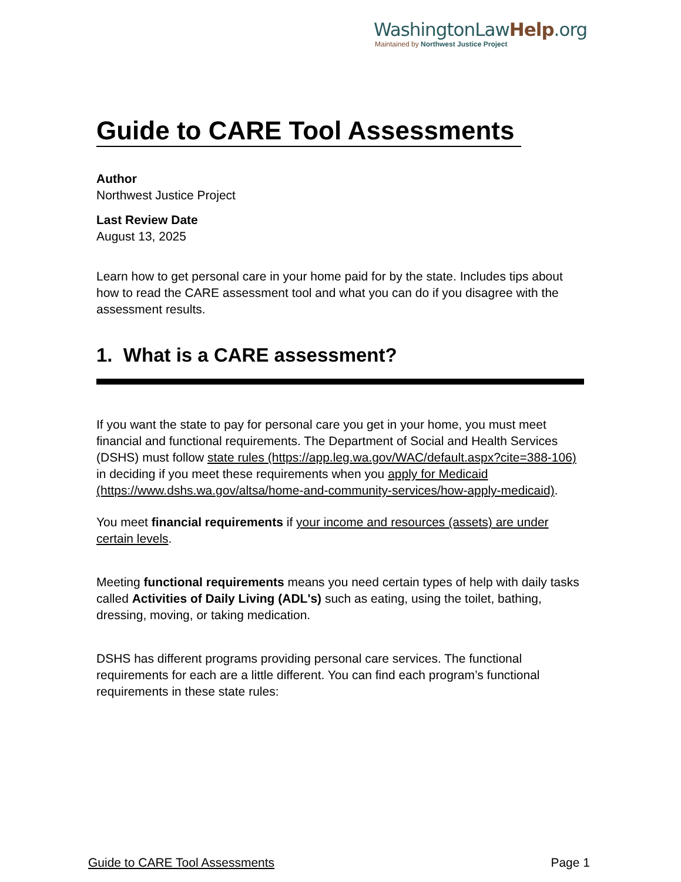WashingtonLawHelp.org
Maintained by Northwest Justice Project
Guide to CARE Tool Assessments
Author
Northwest Justice Project
Last Review Date
August 13, 2025
Learn how to get personal care in your home paid for by the state. Includes tips about how to read the CARE assessment tool and what you can do if you disagree with the assessment results.
1. What is a CARE assessment?
If you want the state to pay for personal care you get in your home, you must meet financial and functional requirements. The Department of Social and Health Services (DSHS) must follow state rules (https://app.leg.wa.gov/WAC/default.aspx?cite=388-106) in deciding if you meet these requirements when you apply for Medicaid (https://www.dshs.wa.gov/altsa/home-and-community-services/how-apply-medicaid).
You meet financial requirements if your income and resources (assets) are under certain levels.
Meeting functional requirements means you need certain types of help with daily tasks called Activities of Daily Living (ADL's) such as eating, using the toilet, bathing, dressing, moving, or taking medication.
DSHS has different programs providing personal care services. The functional requirements for each are a little different. You can find each program’s functional requirements in these state rules:
Guide to CARE Tool Assessments Page 1